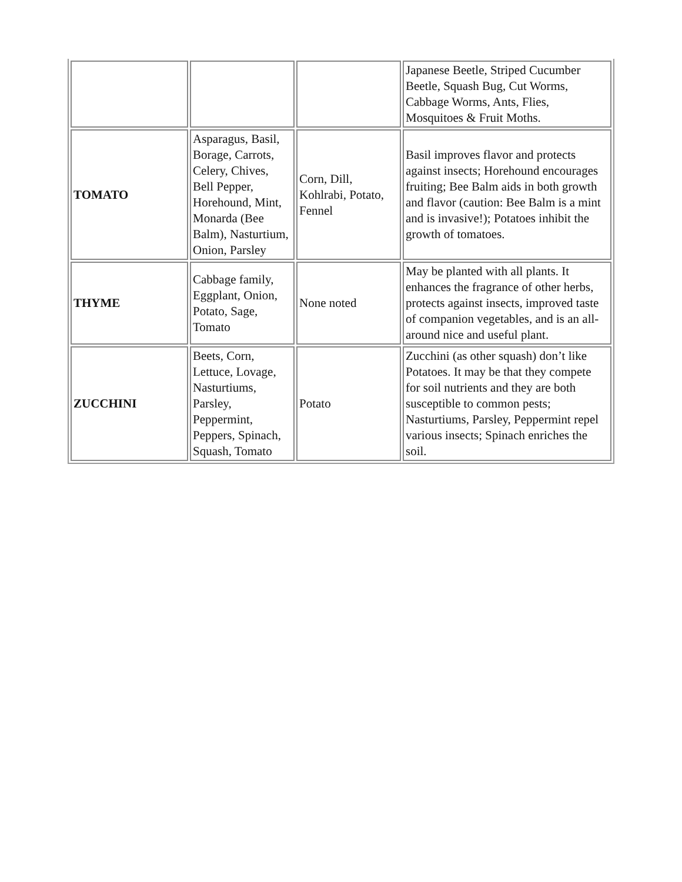| | | | Japanese Beetle, Striped Cucumber Beetle, Squash Bug, Cut Worms, Cabbage Worms, Ants, Flies, Mosquitoes & Fruit Moths. |
| TOMATO | Asparagus, Basil, Borage, Carrots, Celery, Chives, Bell Pepper, Horehound, Mint, Monarda (Bee Balm), Nasturtium, Onion, Parsley | Corn, Dill, Kohlrabi, Potato, Fennel | Basil improves flavor and protects against insects; Horehound encourages fruiting; Bee Balm aids in both growth and flavor (caution: Bee Balm is a mint and is invasive!); Potatoes inhibit the growth of tomatoes. |
| THYME | Cabbage family, Eggplant, Onion, Potato, Sage, Tomato | None noted | May be planted with all plants. It enhances the fragrance of other herbs, protects against insects, improved taste of companion vegetables, and is an all-around nice and useful plant. |
| ZUCCHINI | Beets, Corn, Lettuce, Lovage, Nasturtiums, Parsley, Peppermint, Peppers, Spinach, Squash, Tomato | Potato | Zucchini (as other squash) don’t like Potatoes. It may be that they compete for soil nutrients and they are both susceptible to common pests; Nasturtiums, Parsley, Peppermint repel various insects; Spinach enriches the soil. |